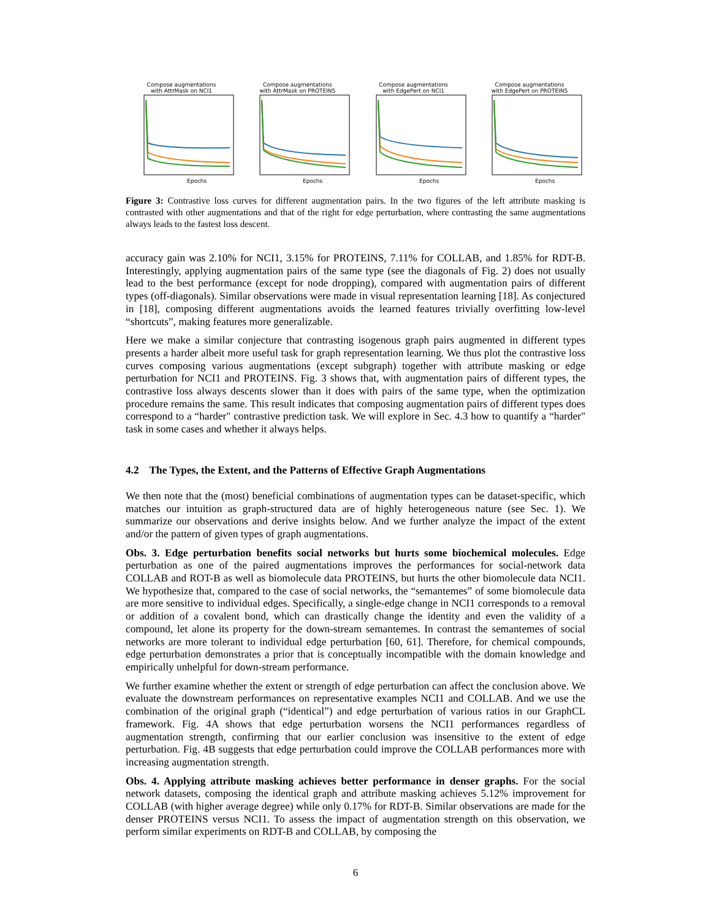Compose augmentations
with AttrMask on NCI1
Epochs
Compose augmentations
with AttrMask on PROTEINS
Epochs
Compose augmentations
with EdgePert on NCI1
Epochs
Compose augmentations
with EdgePert on PROTEINS
Epochs
Figure 3: Contrastive loss curves for different augmentation pairs. In the two figures of the left attribute masking is contrasted with other augmentations and that of the right for edge perturbation, where contrasting the same augmentations always leads to the fastest loss descent.
accuracy gain was 2.10% for NCI1, 3.15% for PROTEINS, 7.11% for COLLAB, and 1.85% for RDT-B. Interestingly, applying augmentation pairs of the same type (see the diagonals of Fig. 2) does not usually lead to the best performance (except for node dropping), compared with augmentation pairs of different types (off-diagonals). Similar observations were made in visual representation learning [18]. As conjectured in [18], composing different augmentations avoids the learned features trivially overfitting low-level “shortcuts”, making features more generalizable.
Here we make a similar conjecture that contrasting isogenous graph pairs augmented in different types presents a harder albeit more useful task for graph representation learning. We thus plot the contrastive loss curves composing various augmentations (except subgraph) together with attribute masking or edge perturbation for NCI1 and PROTEINS. Fig. 3 shows that, with augmentation pairs of different types, the contrastive loss always descents slower than it does with pairs of the same type, when the optimization procedure remains the same. This result indicates that composing augmentation pairs of different types does correspond to a “harder" contrastive prediction task. We will explore in Sec. 4.3 how to quantify a “harder" task in some cases and whether it always helps.
4.2 The Types, the Extent, and the Patterns of Effective Graph Augmentations
We then note that the (most) beneficial combinations of augmentation types can be dataset-specific, which matches our intuition as graph-structured data are of highly heterogeneous nature (see Sec. 1). We summarize our observations and derive insights below. And we further analyze the impact of the extent and/or the pattern of given types of graph augmentations.
Obs. 3. Edge perturbation benefits social networks but hurts some biochemical molecules. Edge perturbation as one of the paired augmentations improves the performances for social-network data COLLAB and ROT-B as well as biomolecule data PROTEINS, but hurts the other biomolecule data NCI1. We hypothesize that, compared to the case of social networks, the “semantemes” of some biomolecule data are more sensitive to individual edges. Specifically, a single-edge change in NCI1 corresponds to a removal or addition of a covalent bond, which can drastically change the identity and even the validity of a compound, let alone its property for the down-stream semantemes. In contrast the semantemes of social networks are more tolerant to individual edge perturbation [60, 61]. Therefore, for chemical compounds, edge perturbation demonstrates a prior that is conceptually incompatible with the domain knowledge and empirically unhelpful for down-stream performance.
We further examine whether the extent or strength of edge perturbation can affect the conclusion above. We evaluate the downstream performances on representative examples NCI1 and COLLAB. And we use the combination of the original graph (“identical”) and edge perturbation of various ratios in our GraphCL framework. Fig. 4A shows that edge perturbation worsens the NCI1 performances regardless of augmentation strength, confirming that our earlier conclusion was insensitive to the extent of edge perturbation. Fig. 4B suggests that edge perturbation could improve the COLLAB performances more with increasing augmentation strength.
Obs. 4. Applying attribute masking achieves better performance in denser graphs. For the social network datasets, composing the identical graph and attribute masking achieves 5.12% improvement for COLLAB (with higher average degree) while only 0.17% for RDT-B. Similar observations are made for the denser PROTEINS versus NCI1. To assess the impact of augmentation strength on this observation, we perform similar experiments on RDT-B and COLLAB, by composing the
6